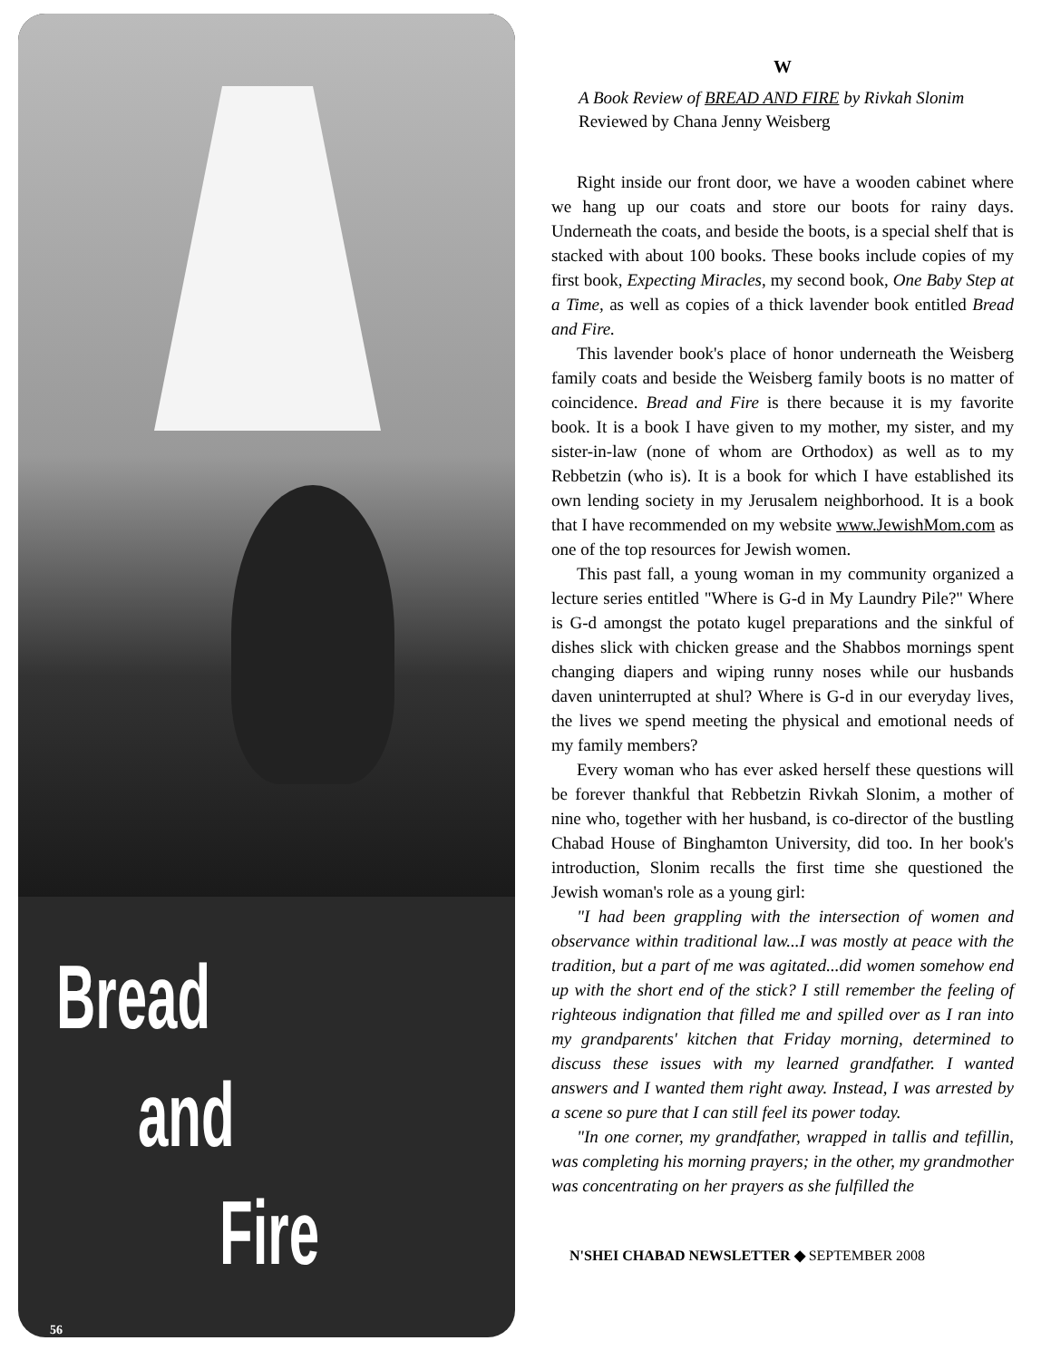Bread
and
Fire
56
W
A Book Review of BREAD AND FIRE by Rivkah Slonim
Reviewed by Chana Jenny Weisberg
Right inside our front door, we have a wooden cabinet where we hang up our coats and store our boots for rainy days. Underneath the coats, and beside the boots, is a special shelf that is stacked with about 100 books. These books include copies of my first book, Expecting Miracles, my second book, One Baby Step at a Time, as well as copies of a thick lavender book entitled Bread and Fire.
This lavender book's place of honor underneath the Weisberg family coats and beside the Weisberg family boots is no matter of coincidence. Bread and Fire is there because it is my favorite book. It is a book I have given to my mother, my sister, and my sister-in-law (none of whom are Orthodox) as well as to my Rebbetzin (who is). It is a book for which I have established its own lending society in my Jerusalem neighborhood. It is a book that I have recommended on my website www.JewishMom.com as one of the top resources for Jewish women.
This past fall, a young woman in my community organized a lecture series entitled "Where is G-d in My Laundry Pile?" Where is G-d amongst the potato kugel preparations and the sinkful of dishes slick with chicken grease and the Shabbos mornings spent changing diapers and wiping runny noses while our husbands daven uninterrupted at shul? Where is G-d in our everyday lives, the lives we spend meeting the physical and emotional needs of my family members?
Every woman who has ever asked herself these questions will be forever thankful that Rebbetzin Rivkah Slonim, a mother of nine who, together with her husband, is co-director of the bustling Chabad House of Binghamton University, did too. In her book's introduction, Slonim recalls the first time she questioned the Jewish woman's role as a young girl:
"I had been grappling with the intersection of women and observance within traditional law...I was mostly at peace with the tradition, but a part of me was agitated...did women somehow end up with the short end of the stick? I still remember the feeling of righteous indignation that filled me and spilled over as I ran into my grandparents' kitchen that Friday morning, determined to discuss these issues with my learned grandfather. I wanted answers and I wanted them right away. Instead, I was arrested by a scene so pure that I can still feel its power today.
"In one corner, my grandfather, wrapped in tallis and tefillin, was completing his morning prayers; in the other, my grandmother was concentrating on her prayers as she fulfilled the
N'SHEI CHABAD NEWSLETTER ◆ SEPTEMBER 2008